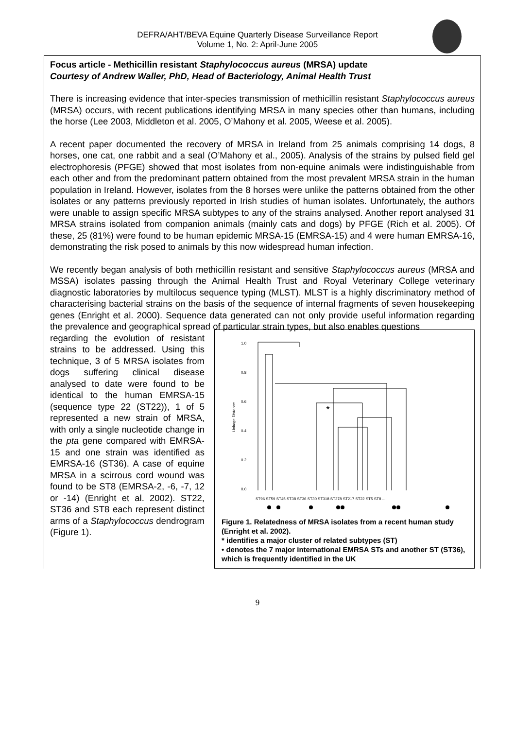DEFRA/AHT/BEVA Equine Quarterly Disease Surveillance Report
Volume 1, No. 2: April-June 2005
Focus article - Methicillin resistant Staphylococcus aureus (MRSA) update
Courtesy of Andrew Waller, PhD, Head of Bacteriology, Animal Health Trust
There is increasing evidence that inter-species transmission of methicillin resistant Staphylococcus aureus (MRSA) occurs, with recent publications identifying MRSA in many species other than humans, including the horse (Lee 2003, Middleton et al. 2005, O’Mahony et al. 2005, Weese et al. 2005).
A recent paper documented the recovery of MRSA in Ireland from 25 animals comprising 14 dogs, 8 horses, one cat, one rabbit and a seal (O’Mahony et al., 2005). Analysis of the strains by pulsed field gel electrophoresis (PFGE) showed that most isolates from non-equine animals were indistinguishable from each other and from the predominant pattern obtained from the most prevalent MRSA strain in the human population in Ireland. However, isolates from the 8 horses were unlike the patterns obtained from the other isolates or any patterns previously reported in Irish studies of human isolates. Unfortunately, the authors were unable to assign specific MRSA subtypes to any of the strains analysed. Another report analysed 31 MRSA strains isolated from companion animals (mainly cats and dogs) by PFGE (Rich et al. 2005). Of these, 25 (81%) were found to be human epidemic MRSA-15 (EMRSA-15) and 4 were human EMRSA-16, demonstrating the risk posed to animals by this now widespread human infection.
We recently began analysis of both methicillin resistant and sensitive Staphylococcus aureus (MRSA and MSSA) isolates passing through the Animal Health Trust and Royal Veterinary College veterinary diagnostic laboratories by multilocus sequence typing (MLST). MLST is a highly discriminatory method of characterising bacterial strains on the basis of the sequence of internal fragments of seven housekeeping genes (Enright et al. 2000). Sequence data generated can not only provide useful information regarding the prevalence and geographical spread of particular strain types, but also enables questions
regarding the evolution of resistant strains to be addressed. Using this technique, 3 of 5 MRSA isolates from dogs suffering clinical disease analysed to date were found to be identical to the human EMRSA-15 (sequence type 22 (ST22)), 1 of 5 represented a new strain of MRSA, with only a single nucleotide change in the pta gene compared with EMRSA-15 and one strain was identified as EMRSA-16 (ST36). A case of equine MRSA in a scirrous cord wound was found to be ST8 (EMRSA-2, -6, -7, 12 or -14) (Enright et al. 2002). ST22, ST36 and ST8 each represent distinct arms of a Staphylococcus dendrogram (Figure 1).
1.0
0.8
0.6
0.4
0.2
0.0
Linkage Distance
*
ST96 ST59 ST45 ST38 ST36 ST30 ST318 ST278 ST217 ST22 ST5 ST8 ...
Figure 1. Relatedness of MRSA isolates from a recent human study (Enright et al. 2002).
* identifies a major cluster of related subtypes (ST)
• denotes the 7 major international EMRSA STs and another ST (ST36), which is frequently identified in the UK
9